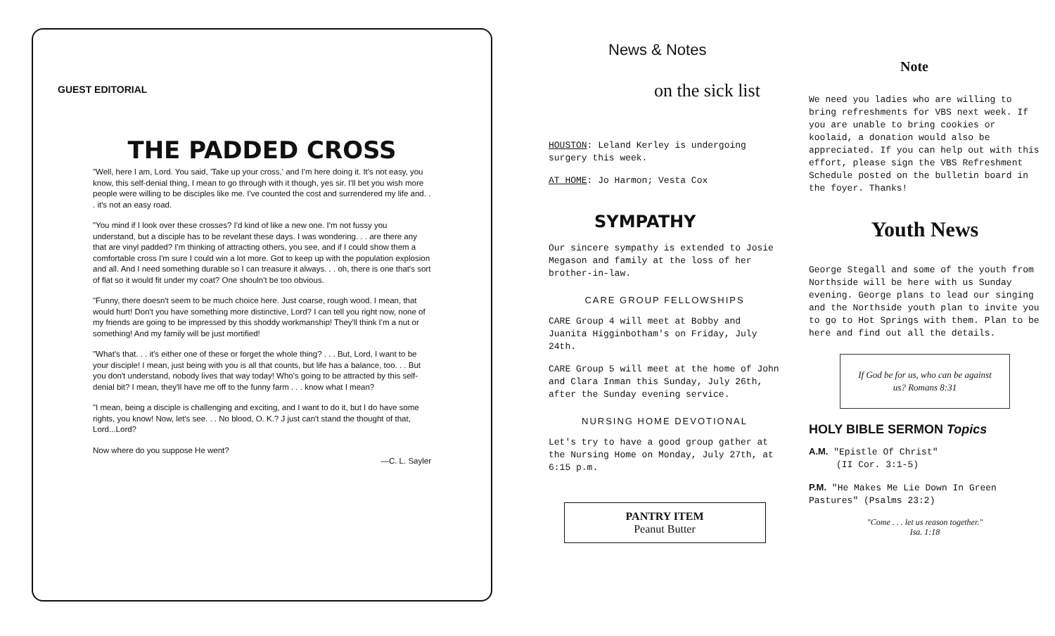GUEST EDITORIAL
THE PADDED CROSS
"Well, here I am, Lord. You said, 'Take up your cross,' and I'm here doing it. It's not easy, you know, this self-denial thing, I mean to go through with it though, yes sir. I'll bet you wish more people were willing to be disciples like me. I've counted the cost and surrendered my life and. . . it's not an easy road.
"You mind if I look over these crosses? I'd kind of like a new one. I'm not fussy you understand, but a disciple has to be revelant these days. I was wondering. . . are there any that are vinyl padded? I'm thinking of attracting others, you see, and if I could show them a comfortable cross I'm sure I could win a lot more. Got to keep up with the population explosion and all. And I need something durable so I can treasure it always. . . oh, there is one that's sort of flat so it would fit under my coat? One shouln't be too obvious.
"Funny, there doesn't seem to be much choice here. Just coarse, rough wood. I mean, that would hurt! Don't you have something more distinctive, Lord? I can tell you right now, none of my friends are going to be impressed by this shoddy workmanship! They'll think I'm a nut or something! And my family will be just mortified!
"What's that. . . it's either one of these or forget the whole thing? . . . But, Lord, I want to be your disciple! I mean, just being with you is all that counts, but life has a balance, too. . . But you don't understand, nobody lives that way today! Who's going to be attracted by this self-denial bit? I mean, they'll have me off to the funny farm . . . know what I mean?
"I mean, being a disciple is challenging and exciting, and I want to do it, but I do have some rights, you know! Now, let's see. . . No blood, O. K.? J just can't stand the thought of that, Lord...Lord?
Now where do you suppose He went?
—C. L. Sayler
News & Notes
on the sick list
HOUSTON: Leland Kerley is undergoing surgery this week.
AT HOME: Jo Harmon; Vesta Cox
SYMPATHY
Our sincere sympathy is extended to Josie Megason and family at the loss of her brother-in-law.
CARE GROUP FELLOWSHIPS
CARE Group 4 will meet at Bobby and Juanita Higginbotham's on Friday, July 24th.
CARE Group 5 will meet at the home of John and Clara Inman this Sunday, July 26th, after the Sunday evening service.
NURSING HOME DEVOTIONAL
Let's try to have a good group gather at the Nursing Home on Monday, July 27th, at 6:15 p.m.
PANTRY ITEM
Peanut Butter
Note
We need you ladies who are willing to bring refreshments for VBS next week. If you are unable to bring cookies or koolaid, a donation would also be appreciated. If you can help out with this effort, please sign the VBS Refreshment Schedule posted on the bulletin board in the foyer. Thanks!
Youth News
George Stegall and some of the youth from Northside will be here with us Sunday evening. George plans to lead our singing and the Northside youth plan to invite you to go to Hot Springs with them. Plan to be here and find out all the details.
If God be for us, who can be against us? Romans 8:31
HOLY BIBLE SERMON Topics
A.M. "Epistle Of Christ"
(II Cor. 3:1-5)
P.M. "He Makes Me Lie Down In Green Pastures" (Psalms 23:2)
"Come . . . let us reason together."
Isa. 1:18